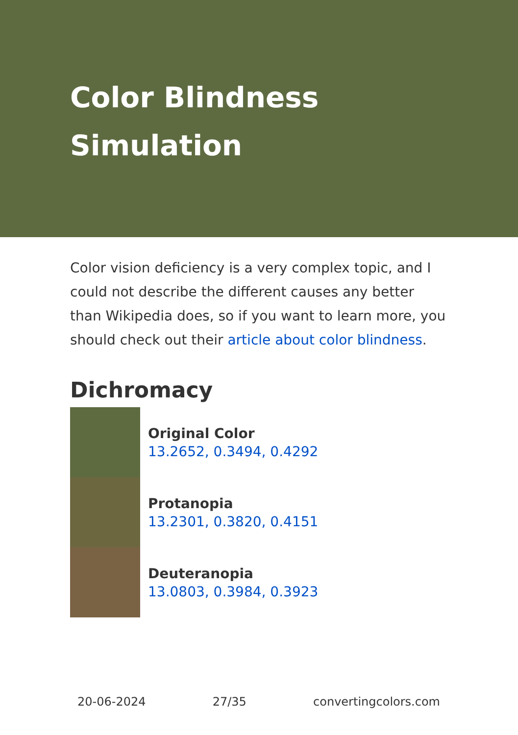Color Blindness Simulation
Color vision deficiency is a very complex topic, and I could not describe the different causes any better than Wikipedia does, so if you want to learn more, you should check out their article about color blindness.
Dichromacy
Original Color
13.2652, 0.3494, 0.4292
Protanopia
13.2301, 0.3820, 0.4151
Deuteranopia
13.0803, 0.3984, 0.3923
20-06-2024 27/35 convertingcolors.com